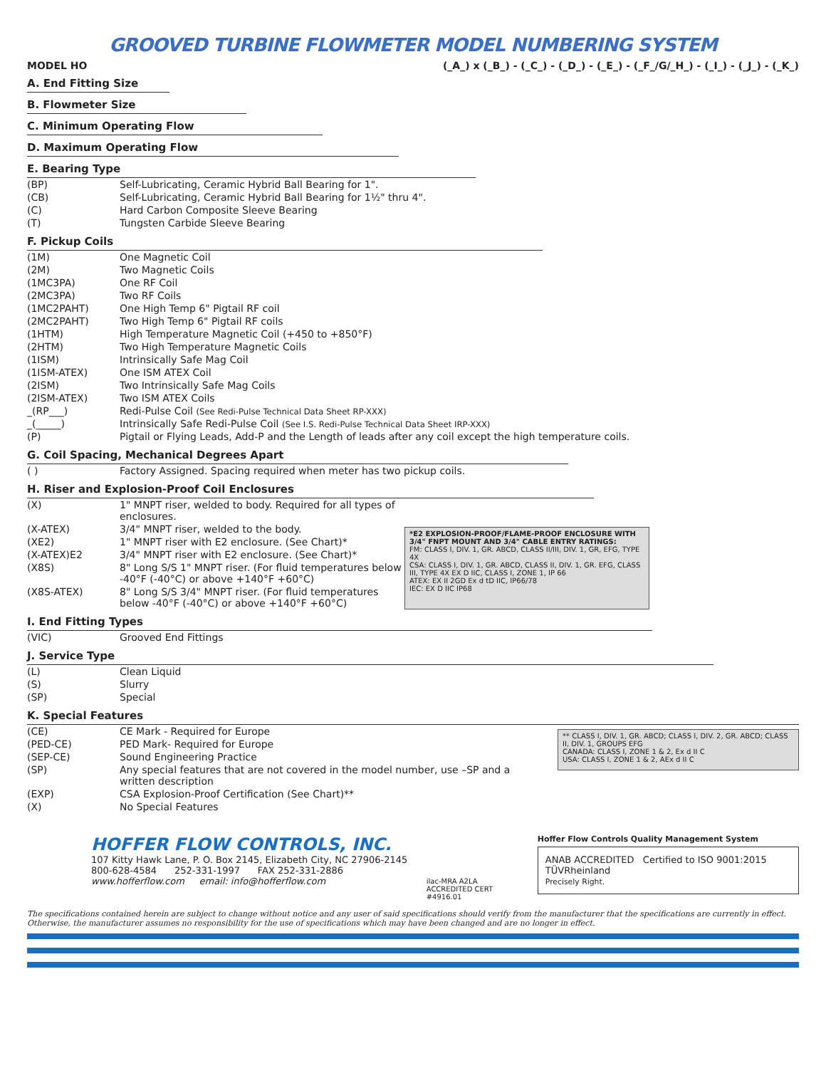GROOVED TURBINE FLOWMETER MODEL NUMBERING SYSTEM
MODEL HO (_A_) x (_B_) - (_C_) - (_D_) - (_E_) - (_F_/G/_H_) - (_I_) - (_J_) - (_K_)
A. End Fitting Size
B. Flowmeter Size
C. Minimum Operating Flow
D. Maximum Operating Flow
E. Bearing Type
| (BP) | Self-Lubricating, Ceramic Hybrid Ball Bearing for 1". |
| (CB) | Self-Lubricating, Ceramic Hybrid Ball Bearing for 1½" thru 4". |
| (C) | Hard Carbon Composite Sleeve Bearing |
| (T) | Tungsten Carbide Sleeve Bearing |
F. Pickup Coils
| (1M) | One Magnetic Coil |
| (2M) | Two Magnetic Coils |
| (1MC3PA) | One RF Coil |
| (2MC3PA) | Two RF Coils |
| (1MC2PAHT) | One High Temp 6" Pigtail RF coil |
| (2MC2PAHT) | Two High Temp 6" Pigtail RF coils |
| (1HTM) | High Temperature Magnetic Coil (+450 to +850°F) |
| (2HTM) | Two High Temperature Magnetic Coils |
| (1ISM) | Intrinsically Safe Mag Coil |
| (1ISM-ATEX) | One ISM ATEX Coil |
| (2ISM) | Two Intrinsically Safe Mag Coils |
| (2ISM-ATEX) | Two ISM ATEX Coils |
| _(RP___) | Redi-Pulse Coil (See Redi-Pulse Technical Data Sheet RP-XXX) |
| _(_____) | Intrinsically Safe Redi-Pulse Coil (See I.S. Redi-Pulse Technical Data Sheet IRP-XXX) |
| (P) | Pigtail or Flying Leads, Add-P and the Length of leads after any coil except the high temperature coils. |
G. Coil Spacing, Mechanical Degrees Apart
| ( ) | Factory Assigned. Spacing required when meter has two pickup coils. |
H. Riser and Explosion-Proof Coil Enclosures
| (X) | 1" MNPT riser, welded to body. Required for all types of enclosures. |
| (X-ATEX) | 3/4" MNPT riser, welded to the body. |
| (XE2) | 1" MNPT riser with E2 enclosure. (See Chart)* |
| (X-ATEX)E2 | 3/4" MNPT riser with E2 enclosure. (See Chart)* |
| (X8S) | 8" Long S/S 1" MNPT riser. (For fluid temperatures below -40°F (-40°C) or above +140°F +60°C) |
| (X8S-ATEX) | 8" Long S/S 3/4" MNPT riser. (For fluid temperatures below -40°F (-40°C) or above +140°F +60°C) |
*E2 EXPLOSION-PROOF/FLAME-PROOF ENCLOSURE WITH 3/4" FNPT MOUNT AND 3/4" CABLE ENTRY RATINGS:
FM: CLASS I, DIV. 1, GR. ABCD, CLASS II/III, DIV. 1, GR, EFG, TYPE 4X
CSA: CLASS I, DIV. 1, GR. ABCD, CLASS II, DIV. 1, GR. EFG, CLASS III, TYPE 4X EX D IIC, CLASS I, ZONE 1, IP 66
ATEX: EX II 2GD Ex d tD IIC, IP66/78
IEC: EX D IIC IP68
I. End Fitting Types
| (VIC) | Grooved End Fittings |
J. Service Type
| (L) | Clean Liquid |
| (S) | Slurry |
| (SP) | Special |
K. Special Features
| (CE) | CE Mark - Required for Europe |
| (PED-CE) | PED Mark- Required for Europe |
| (SEP-CE) | Sound Engineering Practice |
| (SP) | Any special features that are not covered in the model number, use –SP and a written description |
| (EXP) | CSA Explosion-Proof Certification (See Chart)** |
| (X) | No Special Features |
** CLASS I, DIV. 1, GR. ABCD; CLASS I, DIV. 2, GR. ABCD; CLASS II, DIV. 1, GROUPS EFG
CANADA: CLASS I, ZONE 1 & 2, Ex d II C
USA: CLASS I, ZONE 1 & 2, AEx d II C
HOFFER FLOW CONTROLS, INC.
107 Kitty Hawk Lane, P. O. Box 2145, Elizabeth City, NC 27906-2145
800-628-4584 252-331-1997 FAX 252-331-2886
www.hofferflow.com email: info@hofferflow.com
ilac-MRA A2LA ACCREDITED CERT #4916.01
Hoffer Flow Controls Quality Management System
ANAB ACCREDITED Certified to ISO 9001:2015 TÜVRheinland
Precisely Right.
The specifications contained herein are subject to change without notice and any user of said specifications should verify from the manufacturer that the specifications are currently in effect. Otherwise, the manufacturer assumes no responsibility for the use of specifications which may have been changed and are no longer in effect.